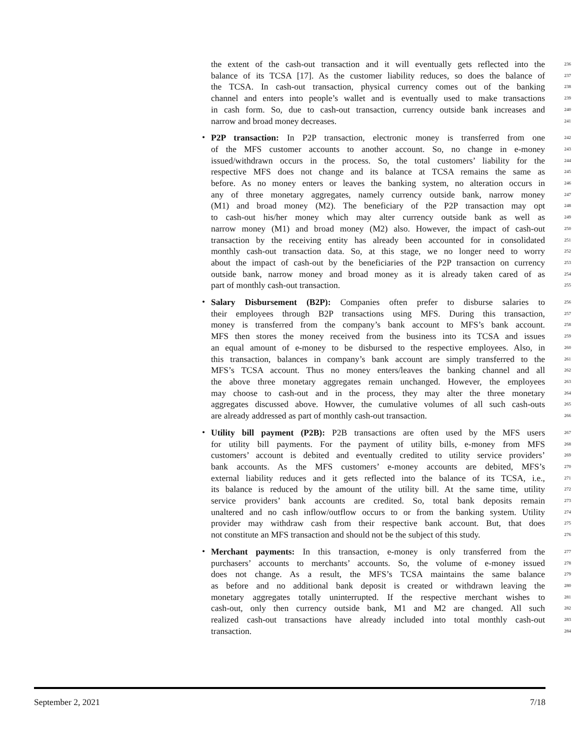the extent of the cash-out transaction and it will eventually gets reflected into the 236
balance of its TCSA [17]. As the customer liability reduces, so does the balance of 237
the TCSA. In cash-out transaction, physical currency comes out of the banking 238
channel and enters into people’s wallet and is eventually used to make transactions 239
in cash form. So, due to cash-out transaction, currency outside bank increases and 240
narrow and broad money decreases. 241
•
P2P transaction: In P2P transaction, electronic money is transferred from one 242
of the MFS customer accounts to another account. So, no change in e-money 243
issued/withdrawn occurs in the process. So, the total customers’ liability for the 244
respective MFS does not change and its balance at TCSA remains the same as 245
before. As no money enters or leaves the banking system, no alteration occurs in 246
any of three monetary aggregates, namely currency outside bank, narrow money 247
(M1) and broad money (M2). The beneficiary of the P2P transaction may opt 248
to cash-out his/her money which may alter currency outside bank as well as 249
narrow money (M1) and broad money (M2) also. However, the impact of cash-out 250
transaction by the receiving entity has already been accounted for in consolidated 251
monthly cash-out transaction data. So, at this stage, we no longer need to worry 252
about the impact of cash-out by the beneficiaries of the P2P transaction on currency 253
outside bank, narrow money and broad money as it is already taken cared of as 254
part of monthly cash-out transaction. 255
•
Salary Disbursement (B2P): Companies often prefer to disburse salaries to 256
their employees through B2P transactions using MFS. During this transaction, 257
money is transferred from the company’s bank account to MFS’s bank account. 258
MFS then stores the money received from the business into its TCSA and issues 259
an equal amount of e-money to be disbursed to the respective employees. Also, in 260
this transaction, balances in company’s bank account are simply transferred to the 261
MFS’s TCSA account. Thus no money enters/leaves the banking channel and all 262
the above three monetary aggregates remain unchanged. However, the employees 263
may choose to cash-out and in the process, they may alter the three monetary 264
aggregates discussed above. Howver, the cumulative volumes of all such cash-outs 265
are already addressed as part of monthly cash-out transaction. 266
•
Utility bill payment (P2B): P2B transactions are often used by the MFS users 267
for utility bill payments. For the payment of utility bills, e-money from MFS 268
customers’ account is debited and eventually credited to utility service providers’ 269
bank accounts. As the MFS customers’ e-money accounts are debited, MFS’s 270
external liability reduces and it gets reflected into the balance of its TCSA, i.e., 271
its balance is reduced by the amount of the utility bill. At the same time, utility 272
service providers’ bank accounts are credited. So, total bank deposits remain 273
unaltered and no cash inflow/outflow occurs to or from the banking system. Utility 274
provider may withdraw cash from their respective bank account. But, that does 275
not constitute an MFS transaction and should not be the subject of this study. 276
•
Merchant payments: In this transaction, e-money is only transferred from the 277
purchasers’ accounts to merchants’ accounts. So, the volume of e-money issued 278
does not change. As a result, the MFS’s TCSA maintains the same balance 279
as before and no additional bank deposit is created or withdrawn leaving the 280
monetary aggregates totally uninterrupted. If the respective merchant wishes to 281
cash-out, only then currency outside bank, M1 and M2 are changed. All such 282
realized cash-out transactions have already included into total monthly cash-out 283
transaction. 284
September 2, 2021 7/18